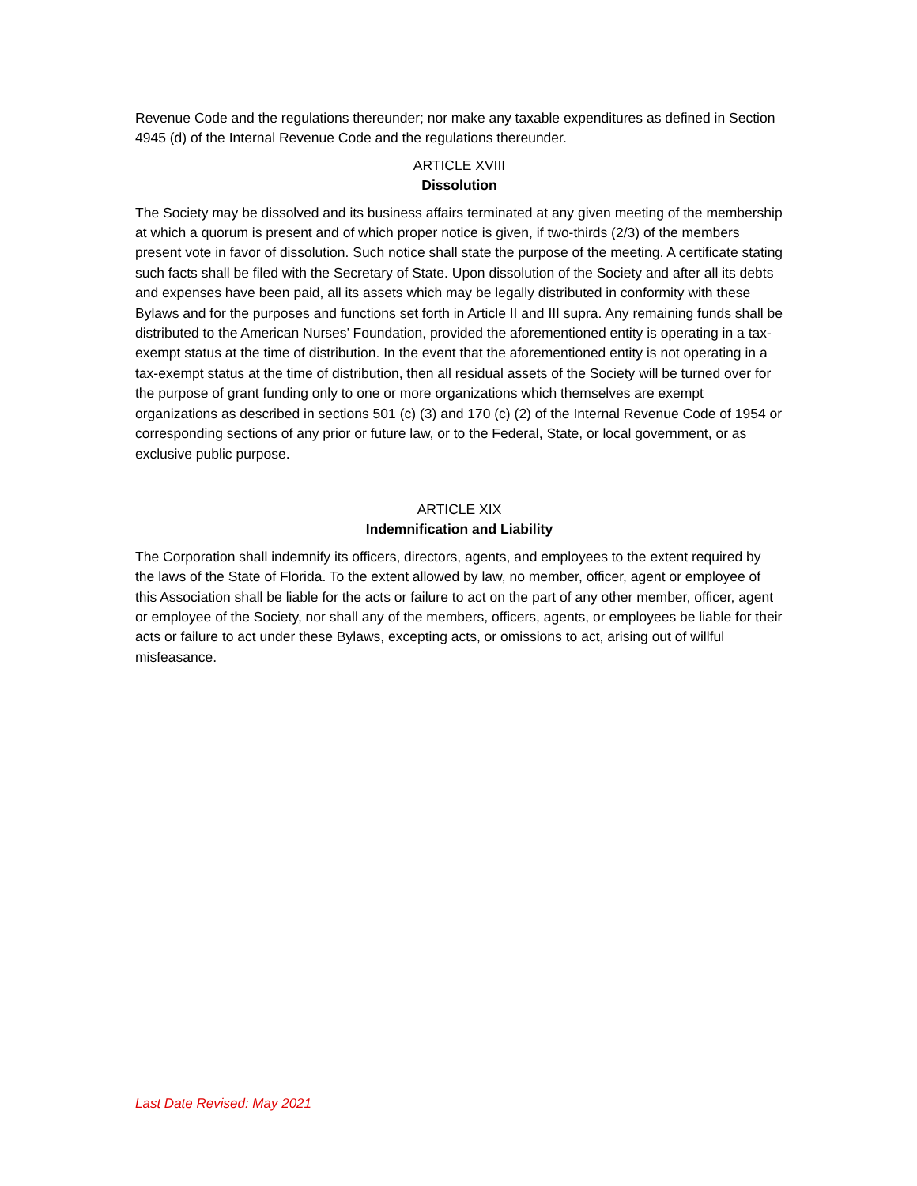Revenue Code and the regulations thereunder; nor make any taxable expenditures as defined in Section 4945 (d) of the Internal Revenue Code and the regulations thereunder.
ARTICLE XVIII
Dissolution
The Society may be dissolved and its business affairs terminated at any given meeting of the membership at which a quorum is present and of which proper notice is given, if two-thirds (2/3) of the members present vote in favor of dissolution. Such notice shall state the purpose of the meeting. A certificate stating such facts shall be filed with the Secretary of State. Upon dissolution of the Society and after all its debts and expenses have been paid, all its assets which may be legally distributed in conformity with these Bylaws and for the purposes and functions set forth in Article II and III supra. Any remaining funds shall be distributed to the American Nurses’ Foundation, provided the aforementioned entity is operating in a tax-exempt status at the time of distribution. In the event that the aforementioned entity is not operating in a tax-exempt status at the time of distribution, then all residual assets of the Society will be turned over for the purpose of grant funding only to one or more organizations which themselves are exempt organizations as described in sections 501 (c) (3) and 170 (c) (2) of the Internal Revenue Code of 1954 or corresponding sections of any prior or future law, or to the Federal, State, or local government, or as exclusive public purpose.
ARTICLE XIX
Indemnification and Liability
The Corporation shall indemnify its officers, directors, agents, and employees to the extent required by the laws of the State of Florida. To the extent allowed by law, no member, officer, agent or employee of this Association shall be liable for the acts or failure to act on the part of any other member, officer, agent or employee of the Society, nor shall any of the members, officers, agents, or employees be liable for their acts or failure to act under these Bylaws, excepting acts, or omissions to act, arising out of willful misfeasance.
Last Date Revised: May 2021